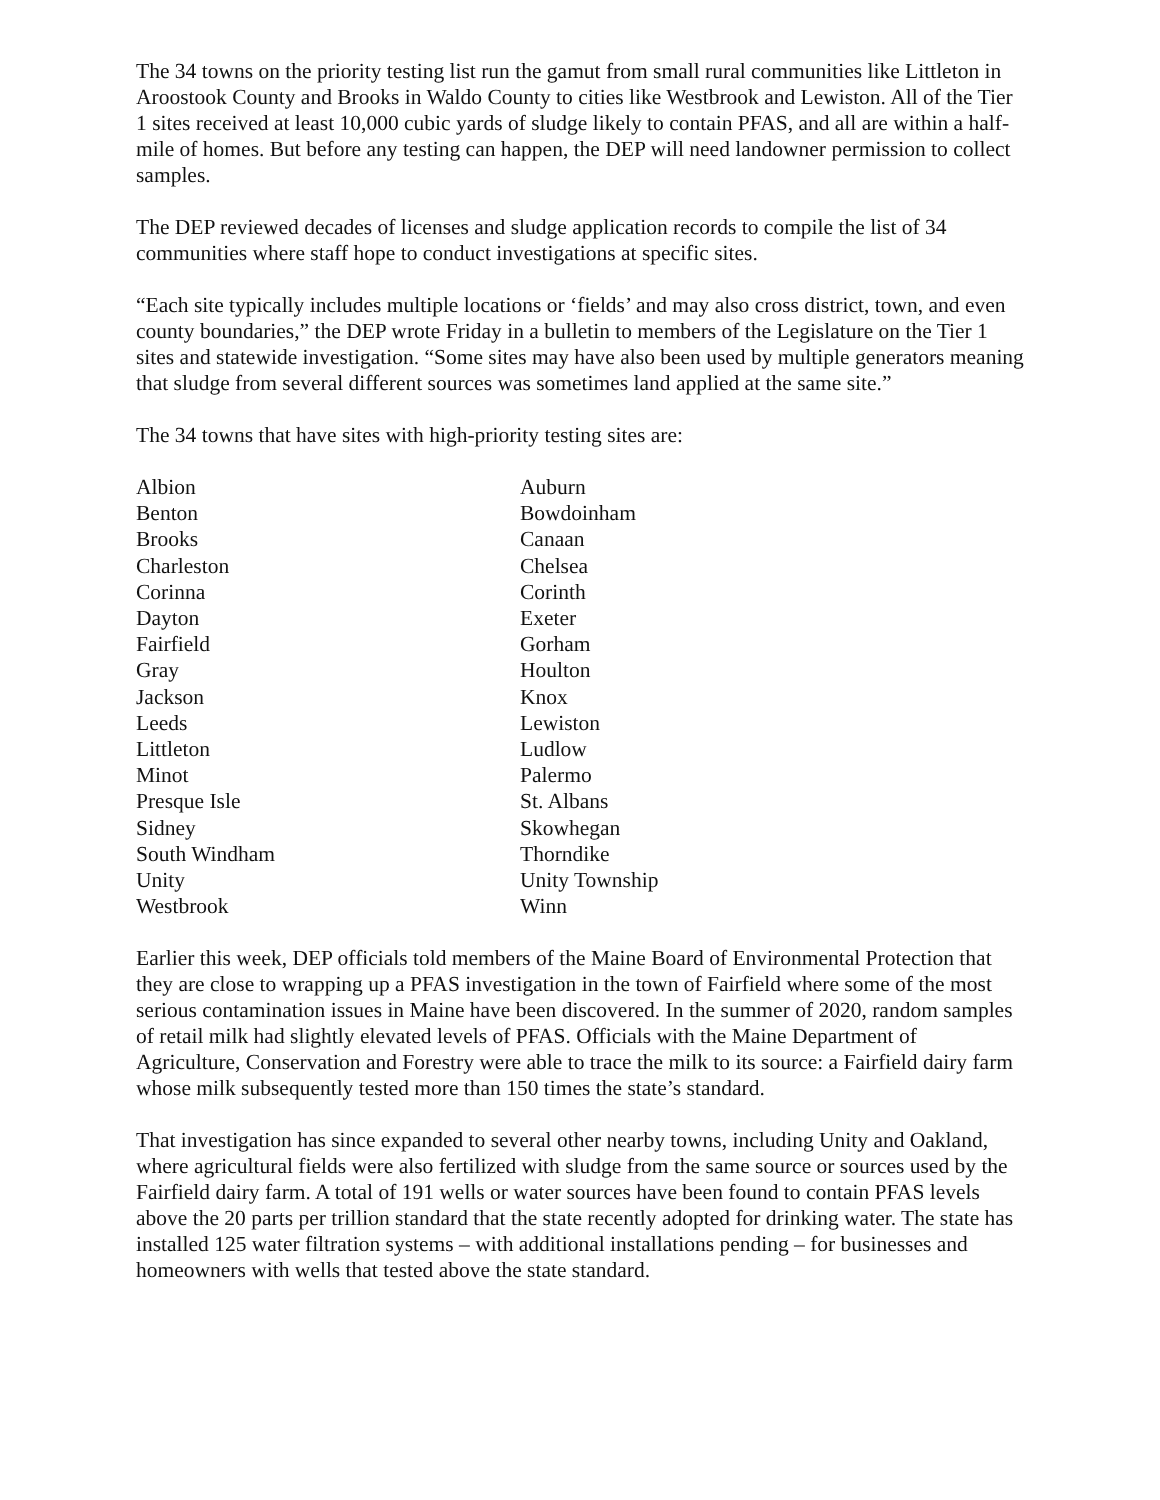The 34 towns on the priority testing list run the gamut from small rural communities like Littleton in Aroostook County and Brooks in Waldo County to cities like Westbrook and Lewiston. All of the Tier 1 sites received at least 10,000 cubic yards of sludge likely to contain PFAS, and all are within a half-mile of homes. But before any testing can happen, the DEP will need landowner permission to collect samples.
The DEP reviewed decades of licenses and sludge application records to compile the list of 34 communities where staff hope to conduct investigations at specific sites.
“Each site typically includes multiple locations or ‘fields’ and may also cross district, town, and even county boundaries,” the DEP wrote Friday in a bulletin to members of the Legislature on the Tier 1 sites and statewide investigation. “Some sites may have also been used by multiple generators meaning that sludge from several different sources was sometimes land applied at the same site.”
The 34 towns that have sites with high-priority testing sites are:
| Albion | Auburn |
| Benton | Bowdoinham |
| Brooks | Canaan |
| Charleston | Chelsea |
| Corinna | Corinth |
| Dayton | Exeter |
| Fairfield | Gorham |
| Gray | Houlton |
| Jackson | Knox |
| Leeds | Lewiston |
| Littleton | Ludlow |
| Minot | Palermo |
| Presque Isle | St. Albans |
| Sidney | Skowhegan |
| South Windham | Thorndike |
| Unity | Unity Township |
| Westbrook | Winn |
Earlier this week, DEP officials told members of the Maine Board of Environmental Protection that they are close to wrapping up a PFAS investigation in the town of Fairfield where some of the most serious contamination issues in Maine have been discovered. In the summer of 2020, random samples of retail milk had slightly elevated levels of PFAS. Officials with the Maine Department of Agriculture, Conservation and Forestry were able to trace the milk to its source: a Fairfield dairy farm whose milk subsequently tested more than 150 times the state’s standard.
That investigation has since expanded to several other nearby towns, including Unity and Oakland, where agricultural fields were also fertilized with sludge from the same source or sources used by the Fairfield dairy farm. A total of 191 wells or water sources have been found to contain PFAS levels above the 20 parts per trillion standard that the state recently adopted for drinking water. The state has installed 125 water filtration systems – with additional installations pending – for businesses and homeowners with wells that tested above the state standard.